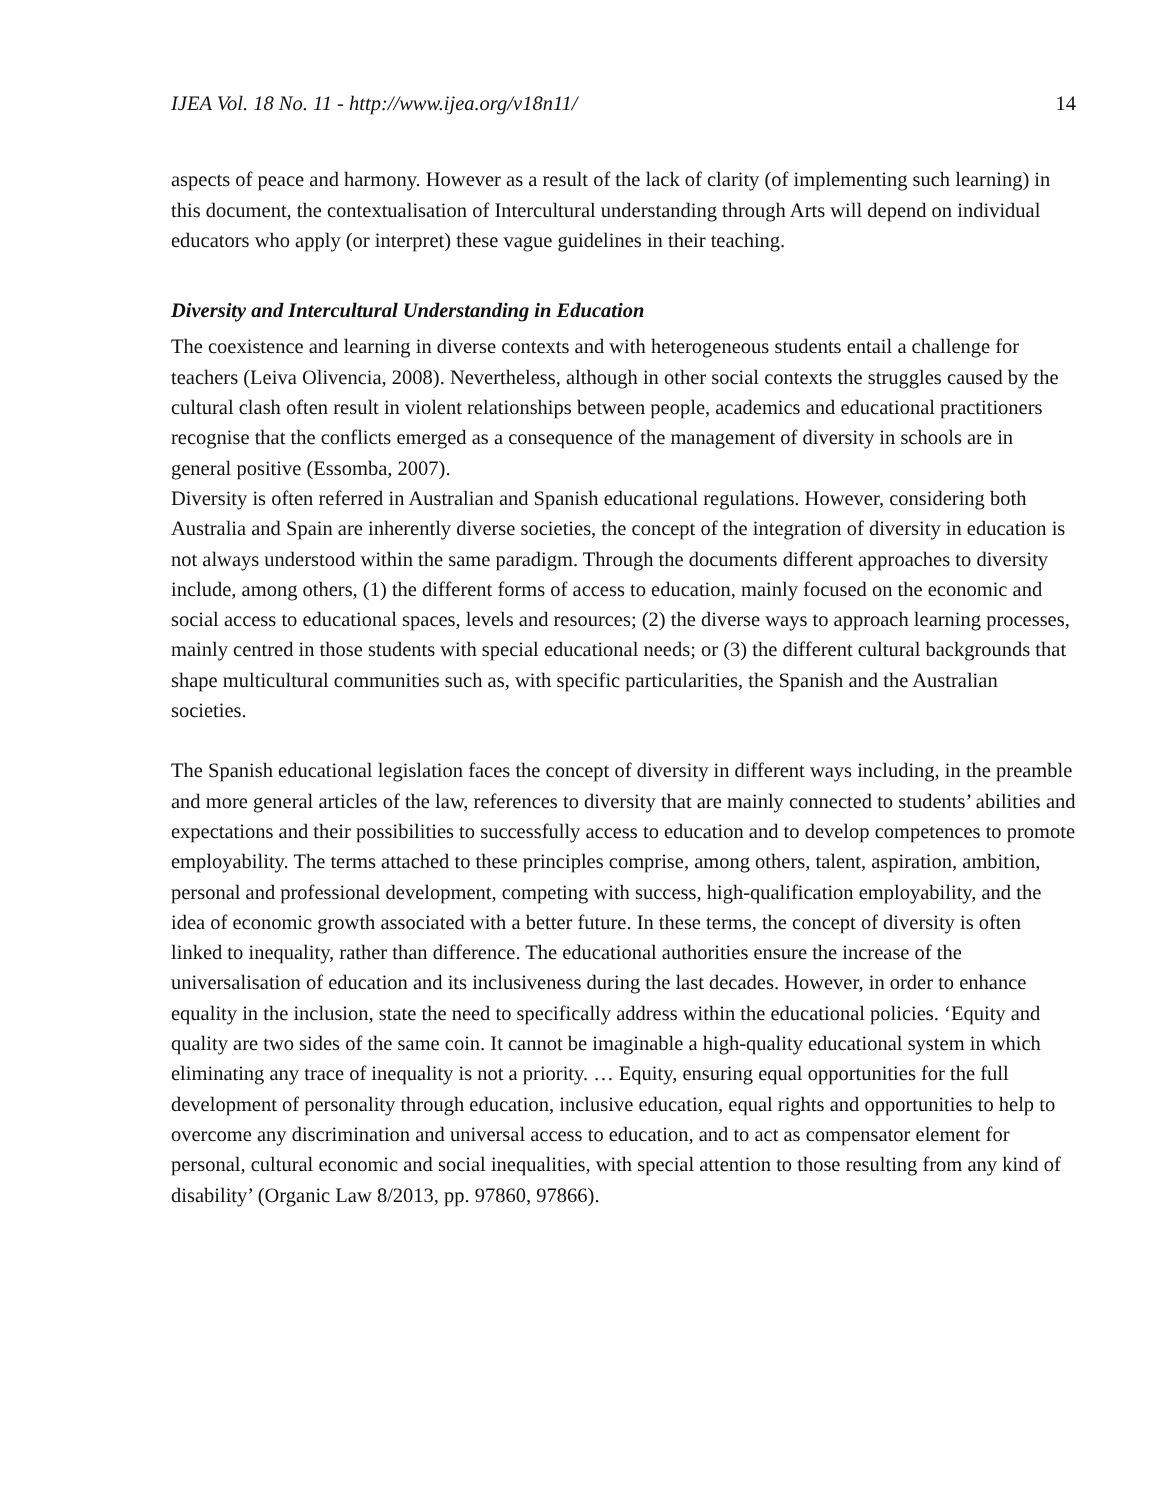IJEA Vol. 18 No. 11 - http://www.ijea.org/v18n11/ 14
aspects of peace and harmony. However as a result of the lack of clarity (of implementing such learning) in this document, the contextualisation of Intercultural understanding through Arts will depend on individual educators who apply (or interpret) these vague guidelines in their teaching.
Diversity and Intercultural Understanding in Education
The coexistence and learning in diverse contexts and with heterogeneous students entail a challenge for teachers (Leiva Olivencia, 2008). Nevertheless, although in other social contexts the struggles caused by the cultural clash often result in violent relationships between people, academics and educational practitioners recognise that the conflicts emerged as a consequence of the management of diversity in schools are in general positive (Essomba, 2007).
Diversity is often referred in Australian and Spanish educational regulations. However, considering both Australia and Spain are inherently diverse societies, the concept of the integration of diversity in education is not always understood within the same paradigm. Through the documents different approaches to diversity include, among others, (1) the different forms of access to education, mainly focused on the economic and social access to educational spaces, levels and resources; (2) the diverse ways to approach learning processes, mainly centred in those students with special educational needs; or (3) the different cultural backgrounds that shape multicultural communities such as, with specific particularities, the Spanish and the Australian societies.
The Spanish educational legislation faces the concept of diversity in different ways including, in the preamble and more general articles of the law, references to diversity that are mainly connected to students’ abilities and expectations and their possibilities to successfully access to education and to develop competences to promote employability. The terms attached to these principles comprise, among others, talent, aspiration, ambition, personal and professional development, competing with success, high-qualification employability, and the idea of economic growth associated with a better future. In these terms, the concept of diversity is often linked to inequality, rather than difference. The educational authorities ensure the increase of the universalisation of education and its inclusiveness during the last decades. However, in order to enhance equality in the inclusion, state the need to specifically address within the educational policies. ‘Equity and quality are two sides of the same coin. It cannot be imaginable a high-quality educational system in which eliminating any trace of inequality is not a priority. … Equity, ensuring equal opportunities for the full development of personality through education, inclusive education, equal rights and opportunities to help to overcome any discrimination and universal access to education, and to act as compensator element for personal, cultural economic and social inequalities, with special attention to those resulting from any kind of disability’ (Organic Law 8/2013, pp. 97860, 97866).